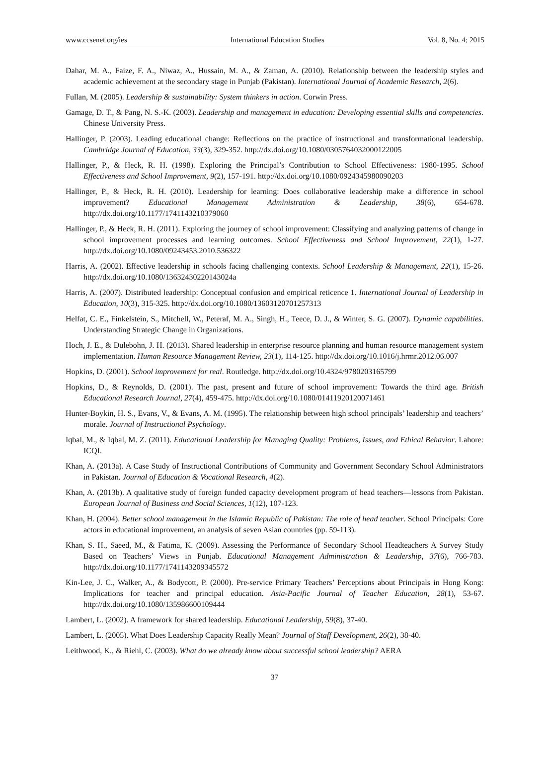www.ccsenet.org/ies International Education Studies Vol. 8, No. 4; 2015
Dahar, M. A., Faize, F. A., Niwaz, A., Hussain, M. A., & Zaman, A. (2010). Relationship between the leadership styles and academic achievement at the secondary stage in Punjab (Pakistan). International Journal of Academic Research, 2(6).
Fullan, M. (2005). Leadership & sustainability: System thinkers in action. Corwin Press.
Gamage, D. T., & Pang, N. S.-K. (2003). Leadership and management in education: Developing essential skills and competencies. Chinese University Press.
Hallinger, P. (2003). Leading educational change: Reflections on the practice of instructional and transformational leadership. Cambridge Journal of Education, 33(3), 329-352. http://dx.doi.org/10.1080/0305764032000122005
Hallinger, P., & Heck, R. H. (1998). Exploring the Principal’s Contribution to School Effectiveness: 1980-1995. School Effectiveness and School Improvement, 9(2), 157-191. http://dx.doi.org/10.1080/0924345980090203
Hallinger, P., & Heck, R. H. (2010). Leadership for learning: Does collaborative leadership make a difference in school improvement? Educational Management Administration & Leadership, 38(6), 654-678. http://dx.doi.org/10.1177/1741143210379060
Hallinger, P., & Heck, R. H. (2011). Exploring the journey of school improvement: Classifying and analyzing patterns of change in school improvement processes and learning outcomes. School Effectiveness and School Improvement, 22(1), 1-27. http://dx.doi.org/10.1080/09243453.2010.536322
Harris, A. (2002). Effective leadership in schools facing challenging contexts. School Leadership & Management, 22(1), 15-26. http://dx.doi.org/10.1080/13632430220143024a
Harris, A. (2007). Distributed leadership: Conceptual confusion and empirical reticence 1. International Journal of Leadership in Education, 10(3), 315-325. http://dx.doi.org/10.1080/13603120701257313
Helfat, C. E., Finkelstein, S., Mitchell, W., Peteraf, M. A., Singh, H., Teece, D. J., & Winter, S. G. (2007). Dynamic capabilities. Understanding Strategic Change in Organizations.
Hoch, J. E., & Dulebohn, J. H. (2013). Shared leadership in enterprise resource planning and human resource management system implementation. Human Resource Management Review, 23(1), 114-125. http://dx.doi.org/10.1016/j.hrmr.2012.06.007
Hopkins, D. (2001). School improvement for real. Routledge. http://dx.doi.org/10.4324/9780203165799
Hopkins, D., & Reynolds, D. (2001). The past, present and future of school improvement: Towards the third age. British Educational Research Journal, 27(4), 459-475. http://dx.doi.org/10.1080/01411920120071461
Hunter-Boykin, H. S., Evans, V., & Evans, A. M. (1995). The relationship between high school principals’ leadership and teachers’ morale. Journal of Instructional Psychology.
Iqbal, M., & Iqbal, M. Z. (2011). Educational Leadership for Managing Quality: Problems, Issues, and Ethical Behavior. Lahore: ICQI.
Khan, A. (2013a). A Case Study of Instructional Contributions of Community and Government Secondary School Administrators in Pakistan. Journal of Education & Vocational Research, 4(2).
Khan, A. (2013b). A qualitative study of foreign funded capacity development program of head teachers—lessons from Pakistan. European Journal of Business and Social Sciences, 1(12), 107-123.
Khan, H. (2004). Better school management in the Islamic Republic of Pakistan: The role of head teacher. School Principals: Core actors in educational improvement, an analysis of seven Asian countries (pp. 59-113).
Khan, S. H., Saeed, M., & Fatima, K. (2009). Assessing the Performance of Secondary School Headteachers A Survey Study Based on Teachers’ Views in Punjab. Educational Management Administration & Leadership, 37(6), 766-783. http://dx.doi.org/10.1177/1741143209345572
Kin-Lee, J. C., Walker, A., & Bodycott, P. (2000). Pre-service Primary Teachers’ Perceptions about Principals in Hong Kong: Implications for teacher and principal education. Asia-Pacific Journal of Teacher Education, 28(1), 53-67. http://dx.doi.org/10.1080/135986600109444
Lambert, L. (2002). A framework for shared leadership. Educational Leadership, 59(8), 37-40.
Lambert, L. (2005). What Does Leadership Capacity Really Mean? Journal of Staff Development, 26(2), 38-40.
Leithwood, K., & Riehl, C. (2003). What do we already know about successful school leadership? AERA
37